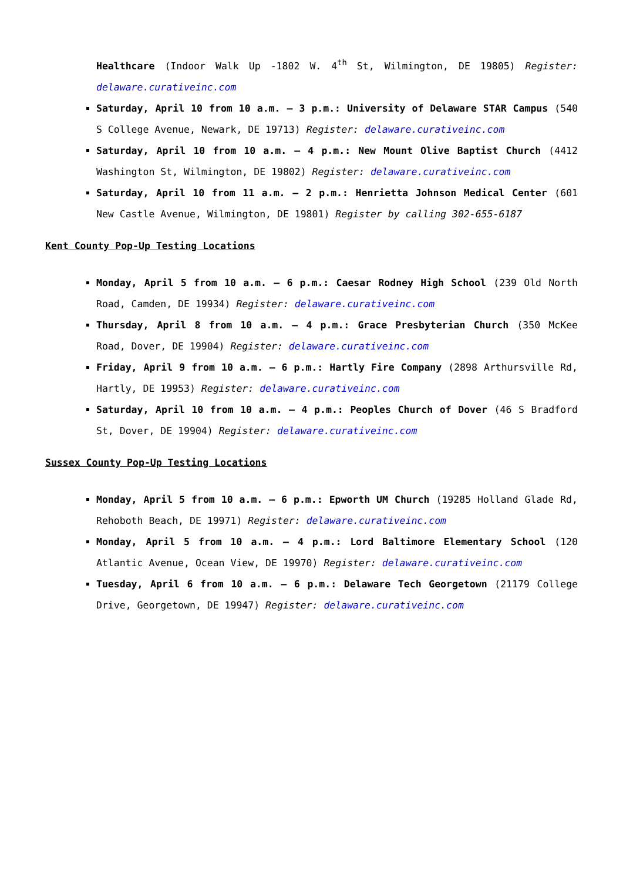Healthcare (Indoor Walk Up -1802 W. 4<sup>th</sup> St, Wilmington, DE 19805) Register: delaware.curativeinc.com
Saturday, April 10 from 10 a.m. – 3 p.m.: University of Delaware STAR Campus (540 S College Avenue, Newark, DE 19713) Register: delaware.curativeinc.com
Saturday, April 10 from 10 a.m. – 4 p.m.: New Mount Olive Baptist Church (4412 Washington St, Wilmington, DE 19802) Register: delaware.curativeinc.com
Saturday, April 10 from 11 a.m. – 2 p.m.: Henrietta Johnson Medical Center (601 New Castle Avenue, Wilmington, DE 19801) Register by calling 302-655-6187
Kent County Pop-Up Testing Locations
Monday, April 5 from 10 a.m. – 6 p.m.: Caesar Rodney High School (239 Old North Road, Camden, DE 19934) Register: delaware.curativeinc.com
Thursday, April 8 from 10 a.m. – 4 p.m.: Grace Presbyterian Church (350 McKee Road, Dover, DE 19904) Register: delaware.curativeinc.com
Friday, April 9 from 10 a.m. – 6 p.m.: Hartly Fire Company (2898 Arthursville Rd, Hartly, DE 19953) Register: delaware.curativeinc.com
Saturday, April 10 from 10 a.m. – 4 p.m.: Peoples Church of Dover (46 S Bradford St, Dover, DE 19904) Register: delaware.curativeinc.com
Sussex County Pop-Up Testing Locations
Monday, April 5 from 10 a.m. – 6 p.m.: Epworth UM Church (19285 Holland Glade Rd, Rehoboth Beach, DE 19971) Register: delaware.curativeinc.com
Monday, April 5 from 10 a.m. – 4 p.m.: Lord Baltimore Elementary School (120 Atlantic Avenue, Ocean View, DE 19970) Register: delaware.curativeinc.com
Tuesday, April 6 from 10 a.m. – 6 p.m.: Delaware Tech Georgetown (21179 College Drive, Georgetown, DE 19947) Register: delaware.curativeinc.com